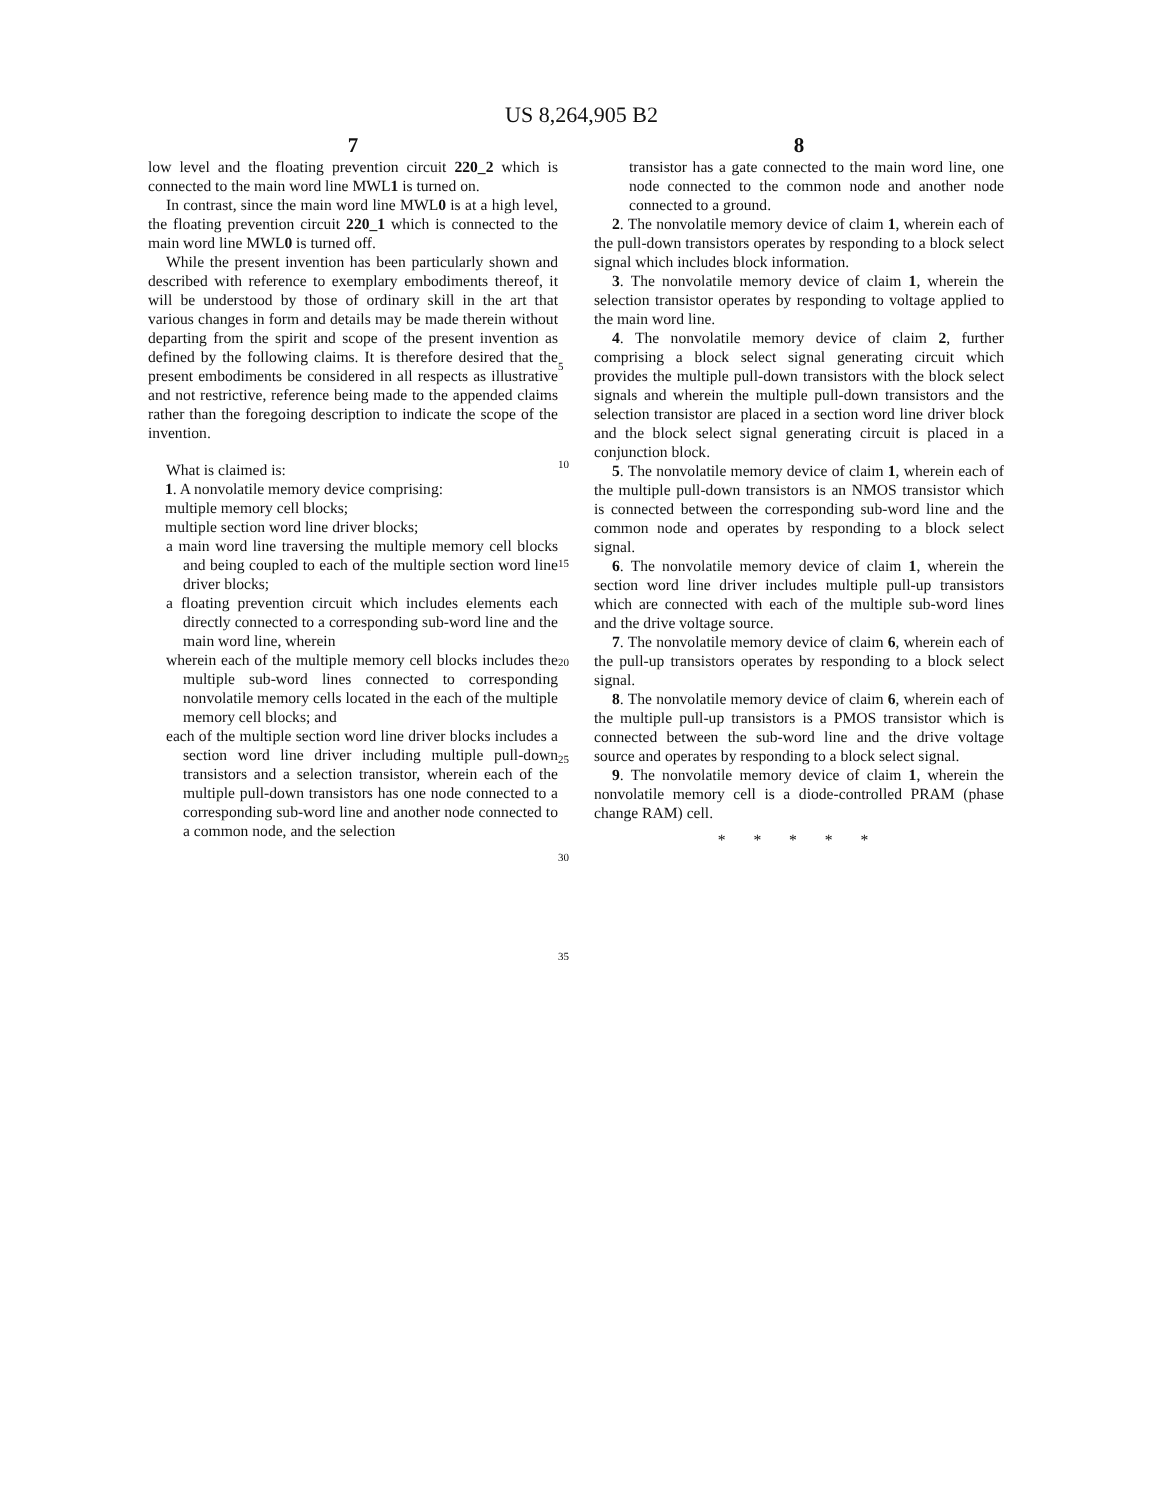US 8,264,905 B2
7
low level and the floating prevention circuit 220_2 which is connected to the main word line MWL1 is turned on.
In contrast, since the main word line MWL0 is at a high level, the floating prevention circuit 220_1 which is connected to the main word line MWL0 is turned off.
While the present invention has been particularly shown and described with reference to exemplary embodiments thereof, it will be understood by those of ordinary skill in the art that various changes in form and details may be made therein without departing from the spirit and scope of the present invention as defined by the following claims. It is therefore desired that the present embodiments be considered in all respects as illustrative and not restrictive, reference being made to the appended claims rather than the foregoing description to indicate the scope of the invention.
What is claimed is:
1. A nonvolatile memory device comprising:
multiple memory cell blocks;
multiple section word line driver blocks;
a main word line traversing the multiple memory cell blocks and being coupled to each of the multiple section word line driver blocks;
a floating prevention circuit which includes elements each directly connected to a corresponding sub-word line and the main word line, wherein
wherein each of the multiple memory cell blocks includes the multiple sub-word lines connected to corresponding nonvolatile memory cells located in the each of the multiple memory cell blocks; and
each of the multiple section word line driver blocks includes a section word line driver including multiple pull-down transistors and a selection transistor, wherein each of the multiple pull-down transistors has one node connected to a corresponding sub-word line and another node connected to a common node, and the selection
5
10
15
20
25
30
35
8
transistor has a gate connected to the main word line, one node connected to the common node and another node connected to a ground.
2. The nonvolatile memory device of claim 1, wherein each of the pull-down transistors operates by responding to a block select signal which includes block information.
3. The nonvolatile memory device of claim 1, wherein the selection transistor operates by responding to voltage applied to the main word line.
4. The nonvolatile memory device of claim 2, further comprising a block select signal generating circuit which provides the multiple pull-down transistors with the block select signals and wherein the multiple pull-down transistors and the selection transistor are placed in a section word line driver block and the block select signal generating circuit is placed in a conjunction block.
5. The nonvolatile memory device of claim 1, wherein each of the multiple pull-down transistors is an NMOS transistor which is connected between the corresponding sub-word line and the common node and operates by responding to a block select signal.
6. The nonvolatile memory device of claim 1, wherein the section word line driver includes multiple pull-up transistors which are connected with each of the multiple sub-word lines and the drive voltage source.
7. The nonvolatile memory device of claim 6, wherein each of the pull-up transistors operates by responding to a block select signal.
8. The nonvolatile memory device of claim 6, wherein each of the multiple pull-up transistors is a PMOS transistor which is connected between the sub-word line and the drive voltage source and operates by responding to a block select signal.
9. The nonvolatile memory device of claim 1, wherein the nonvolatile memory cell is a diode-controlled PRAM (phase change RAM) cell.
* * * * *